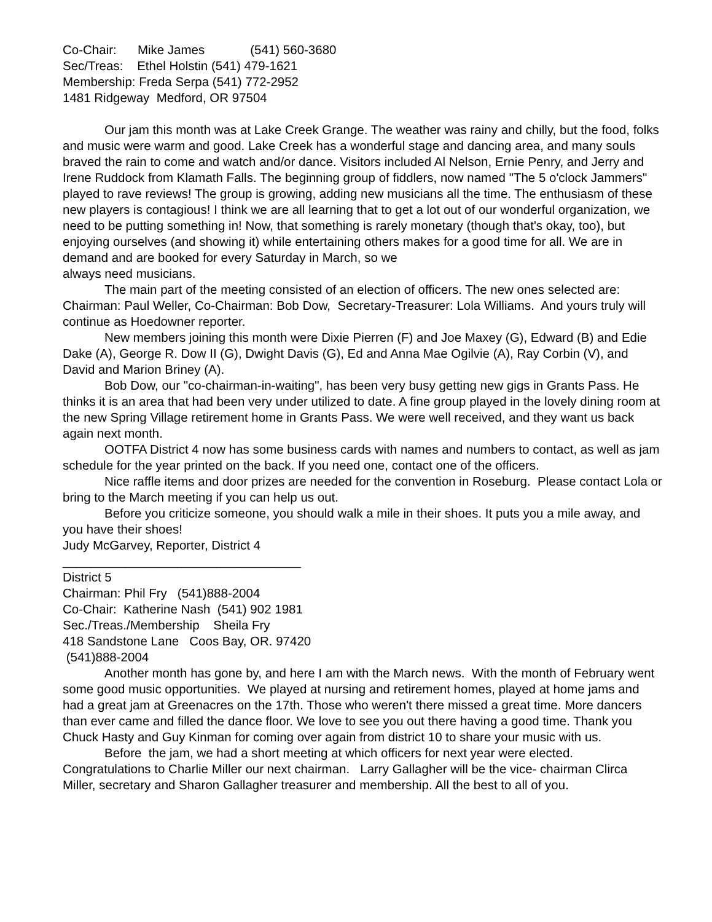Co-Chair: Mike James (541) 560-3680
Sec/Treas: Ethel Holstin (541) 479-1621
Membership: Freda Serpa (541) 772-2952
1481 Ridgeway Medford, OR 97504
Our jam this month was at Lake Creek Grange. The weather was rainy and chilly, but the food, folks and music were warm and good. Lake Creek has a wonderful stage and dancing area, and many souls braved the rain to come and watch and/or dance. Visitors included Al Nelson, Ernie Penry, and Jerry and Irene Ruddock from Klamath Falls. The beginning group of fiddlers, now named "The 5 o'clock Jammers" played to rave reviews! The group is growing, adding new musicians all the time. The enthusiasm of these new players is contagious! I think we are all learning that to get a lot out of our wonderful organization, we need to be putting something in! Now, that something is rarely monetary (though that's okay, too), but enjoying ourselves (and showing it) while entertaining others makes for a good time for all. We are in demand and are booked for every Saturday in March, so we
always need musicians.
The main part of the meeting consisted of an election of officers. The new ones selected are: Chairman: Paul Weller, Co-Chairman: Bob Dow, Secretary-Treasurer: Lola Williams. And yours truly will continue as Hoedowner reporter.
New members joining this month were Dixie Pierren (F) and Joe Maxey (G), Edward (B) and Edie Dake (A), George R. Dow II (G), Dwight Davis (G), Ed and Anna Mae Ogilvie (A), Ray Corbin (V), and David and Marion Briney (A).
Bob Dow, our "co-chairman-in-waiting", has been very busy getting new gigs in Grants Pass. He thinks it is an area that had been very under utilized to date. A fine group played in the lovely dining room at the new Spring Village retirement home in Grants Pass. We were well received, and they want us back again next month.
OOTFA District 4 now has some business cards with names and numbers to contact, as well as jam schedule for the year printed on the back. If you need one, contact one of the officers.
Nice raffle items and door prizes are needed for the convention in Roseburg. Please contact Lola or bring to the March meeting if you can help us out.
Before you criticize someone, you should walk a mile in their shoes. It puts you a mile away, and you have their shoes!
Judy McGarvey, Reporter, District 4
__________________________________
District 5
Chairman: Phil Fry (541)888-2004
Co-Chair: Katherine Nash (541) 902 1981
Sec./Treas./Membership Sheila Fry
418 Sandstone Lane Coos Bay, OR. 97420
(541)888-2004
Another month has gone by, and here I am with the March news. With the month of February went some good music opportunities. We played at nursing and retirement homes, played at home jams and had a great jam at Greenacres on the 17th. Those who weren't there missed a great time. More dancers than ever came and filled the dance floor. We love to see you out there having a good time. Thank you Chuck Hasty and Guy Kinman for coming over again from district 10 to share your music with us.
Before the jam, we had a short meeting at which officers for next year were elected. Congratulations to Charlie Miller our next chairman. Larry Gallagher will be the vice- chairman Clirca Miller, secretary and Sharon Gallagher treasurer and membership. All the best to all of you.